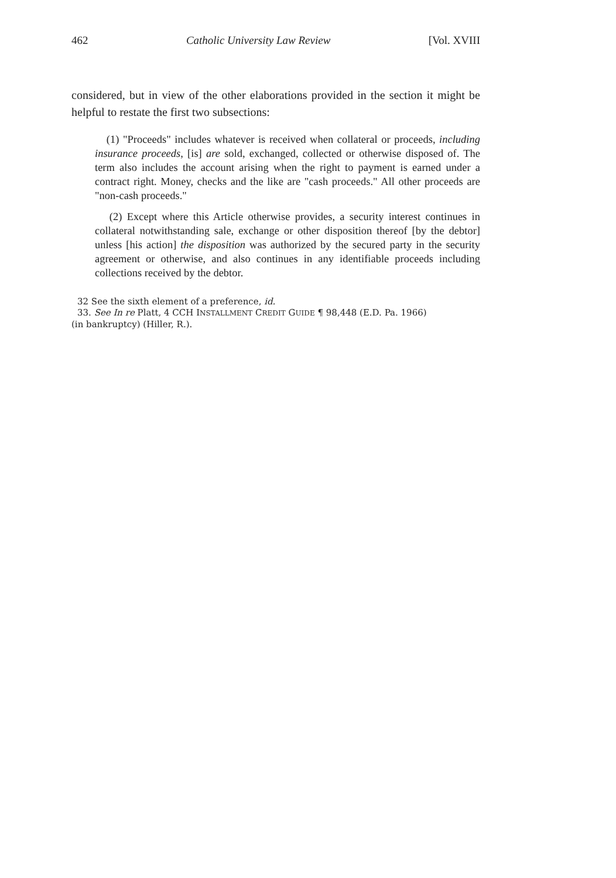462 Catholic University Law Review [Vol. XVIII
considered, but in view of the other elaborations provided in the section it might be helpful to restate the first two subsections:
(1) "Proceeds" includes whatever is received when collateral or proceeds, including insurance proceeds, [is] are sold, exchanged, collected or otherwise disposed of. The term also includes the account arising when the right to payment is earned under a contract right. Money, checks and the like are "cash proceeds." All other proceeds are "non-cash proceeds."
(2) Except where this Article otherwise provides, a security interest continues in collateral notwithstanding sale, exchange or other disposition thereof [by the debtor] unless [his action] the disposition was authorized by the secured party in the security agreement or otherwise, and also continues in any identifiable proceeds including collections received by the debtor.
32 See the sixth element of a preference, id.
33. See In re Platt, 4 CCH INSTALLMENT CREDIT GUIDE ¶ 98,448 (E.D. Pa. 1966)
(in bankruptcy) (Hiller, R.).